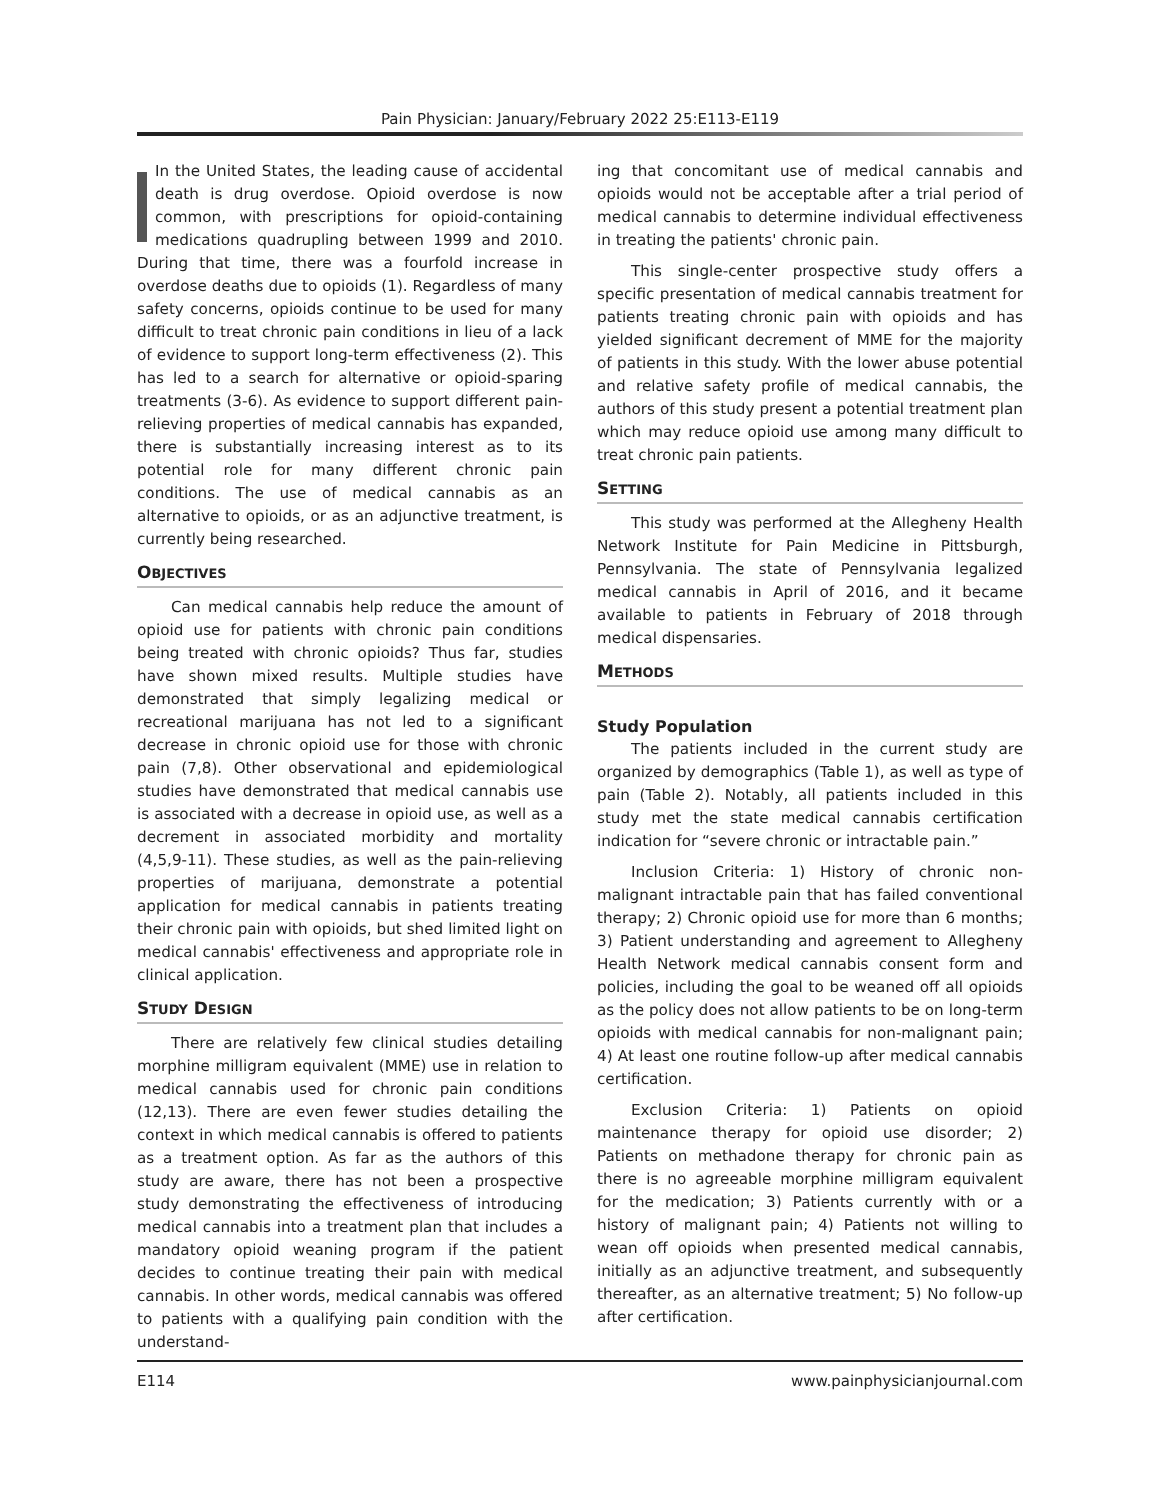Pain Physician: January/February 2022 25:E113-E119
In the United States, the leading cause of accidental death is drug overdose. Opioid overdose is now common, with prescriptions for opioid-containing medications quadrupling between 1999 and 2010. During that time, there was a fourfold increase in overdose deaths due to opioids (1). Regardless of many safety concerns, opioids continue to be used for many difficult to treat chronic pain conditions in lieu of a lack of evidence to support long-term effectiveness (2). This has led to a search for alternative or opioid-sparing treatments (3-6). As evidence to support different pain-relieving properties of medical cannabis has expanded, there is substantially increasing interest as to its potential role for many different chronic pain conditions. The use of medical cannabis as an alternative to opioids, or as an adjunctive treatment, is currently being researched.
OBJECTIVES
Can medical cannabis help reduce the amount of opioid use for patients with chronic pain conditions being treated with chronic opioids? Thus far, studies have shown mixed results. Multiple studies have demonstrated that simply legalizing medical or recreational marijuana has not led to a significant decrease in chronic opioid use for those with chronic pain (7,8). Other observational and epidemiological studies have demonstrated that medical cannabis use is associated with a decrease in opioid use, as well as a decrement in associated morbidity and mortality (4,5,9-11). These studies, as well as the pain-relieving properties of marijuana, demonstrate a potential application for medical cannabis in patients treating their chronic pain with opioids, but shed limited light on medical cannabis' effectiveness and appropriate role in clinical application.
STUDY DESIGN
There are relatively few clinical studies detailing morphine milligram equivalent (MME) use in relation to medical cannabis used for chronic pain conditions (12,13). There are even fewer studies detailing the context in which medical cannabis is offered to patients as a treatment option. As far as the authors of this study are aware, there has not been a prospective study demonstrating the effectiveness of introducing medical cannabis into a treatment plan that includes a mandatory opioid weaning program if the patient decides to continue treating their pain with medical cannabis. In other words, medical cannabis was offered to patients with a qualifying pain condition with the understand-
ing that concomitant use of medical cannabis and opioids would not be acceptable after a trial period of medical cannabis to determine individual effectiveness in treating the patients' chronic pain.
This single-center prospective study offers a specific presentation of medical cannabis treatment for patients treating chronic pain with opioids and has yielded significant decrement of MME for the majority of patients in this study. With the lower abuse potential and relative safety profile of medical cannabis, the authors of this study present a potential treatment plan which may reduce opioid use among many difficult to treat chronic pain patients.
SETTING
This study was performed at the Allegheny Health Network Institute for Pain Medicine in Pittsburgh, Pennsylvania. The state of Pennsylvania legalized medical cannabis in April of 2016, and it became available to patients in February of 2018 through medical dispensaries.
METHODS
Study Population
The patients included in the current study are organized by demographics (Table 1), as well as type of pain (Table 2). Notably, all patients included in this study met the state medical cannabis certification indication for “severe chronic or intractable pain.”
Inclusion Criteria: 1) History of chronic non-malignant intractable pain that has failed conventional therapy; 2) Chronic opioid use for more than 6 months; 3) Patient understanding and agreement to Allegheny Health Network medical cannabis consent form and policies, including the goal to be weaned off all opioids as the policy does not allow patients to be on long-term opioids with medical cannabis for non-malignant pain; 4) At least one routine follow-up after medical cannabis certification.
Exclusion Criteria: 1) Patients on opioid maintenance therapy for opioid use disorder; 2) Patients on methadone therapy for chronic pain as there is no agreeable morphine milligram equivalent for the medication; 3) Patients currently with or a history of malignant pain; 4) Patients not willing to wean off opioids when presented medical cannabis, initially as an adjunctive treatment, and subsequently thereafter, as an alternative treatment; 5) No follow-up after certification.
E114 www.painphysicianjournal.com